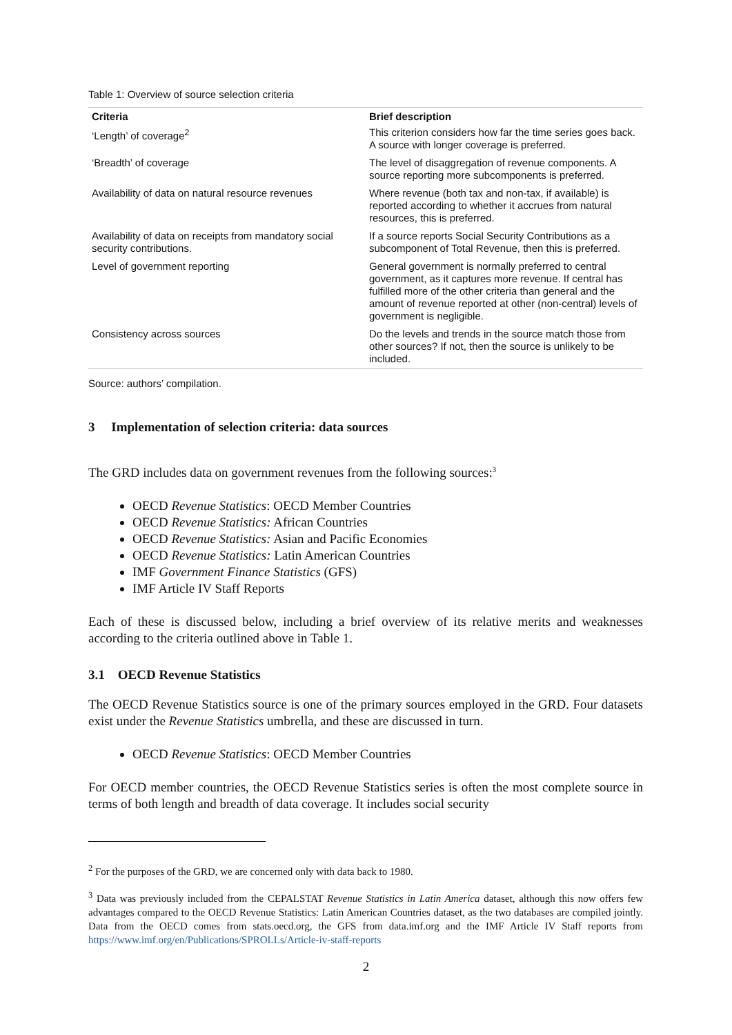Table 1: Overview of source selection criteria
| Criteria | Brief description |
| --- | --- |
| ‘Length’ of coverage<sup>2</sup> | This criterion considers how far the time series goes back. A source with longer coverage is preferred. |
| ‘Breadth’ of coverage | The level of disaggregation of revenue components. A source reporting more subcomponents is preferred. |
| Availability of data on natural resource revenues | Where revenue (both tax and non-tax, if available) is reported according to whether it accrues from natural resources, this is preferred. |
| Availability of data on receipts from mandatory social security contributions. | If a source reports Social Security Contributions as a subcomponent of Total Revenue, then this is preferred. |
| Level of government reporting | General government is normally preferred to central government, as it captures more revenue. If central has fulfilled more of the other criteria than general and the amount of revenue reported at other (non-central) levels of government is negligible. |
| Consistency across sources | Do the levels and trends in the source match those from other sources? If not, then the source is unlikely to be included. |
Source: authors’ compilation.
3 Implementation of selection criteria: data sources
The GRD includes data on government revenues from the following sources:<sup>3</sup>
OECD Revenue Statistics: OECD Member Countries
OECD Revenue Statistics: African Countries
OECD Revenue Statistics: Asian and Pacific Economies
OECD Revenue Statistics: Latin American Countries
IMF Government Finance Statistics (GFS)
IMF Article IV Staff Reports
Each of these is discussed below, including a brief overview of its relative merits and weaknesses according to the criteria outlined above in Table 1.
3.1 OECD Revenue Statistics
The OECD Revenue Statistics source is one of the primary sources employed in the GRD. Four datasets exist under the Revenue Statistics umbrella, and these are discussed in turn.
OECD Revenue Statistics: OECD Member Countries
For OECD member countries, the OECD Revenue Statistics series is often the most complete source in terms of both length and breadth of data coverage. It includes social security
<sup>2</sup> For the purposes of the GRD, we are concerned only with data back to 1980.
<sup>3</sup> Data was previously included from the CEPALSTAT Revenue Statistics in Latin America dataset, although this now offers few advantages compared to the OECD Revenue Statistics: Latin American Countries dataset, as the two databases are compiled jointly. Data from the OECD comes from stats.oecd.org, the GFS from data.imf.org and the IMF Article IV Staff reports from https://www.imf.org/en/Publications/SPROLLs/Article-iv-staff-reports
2